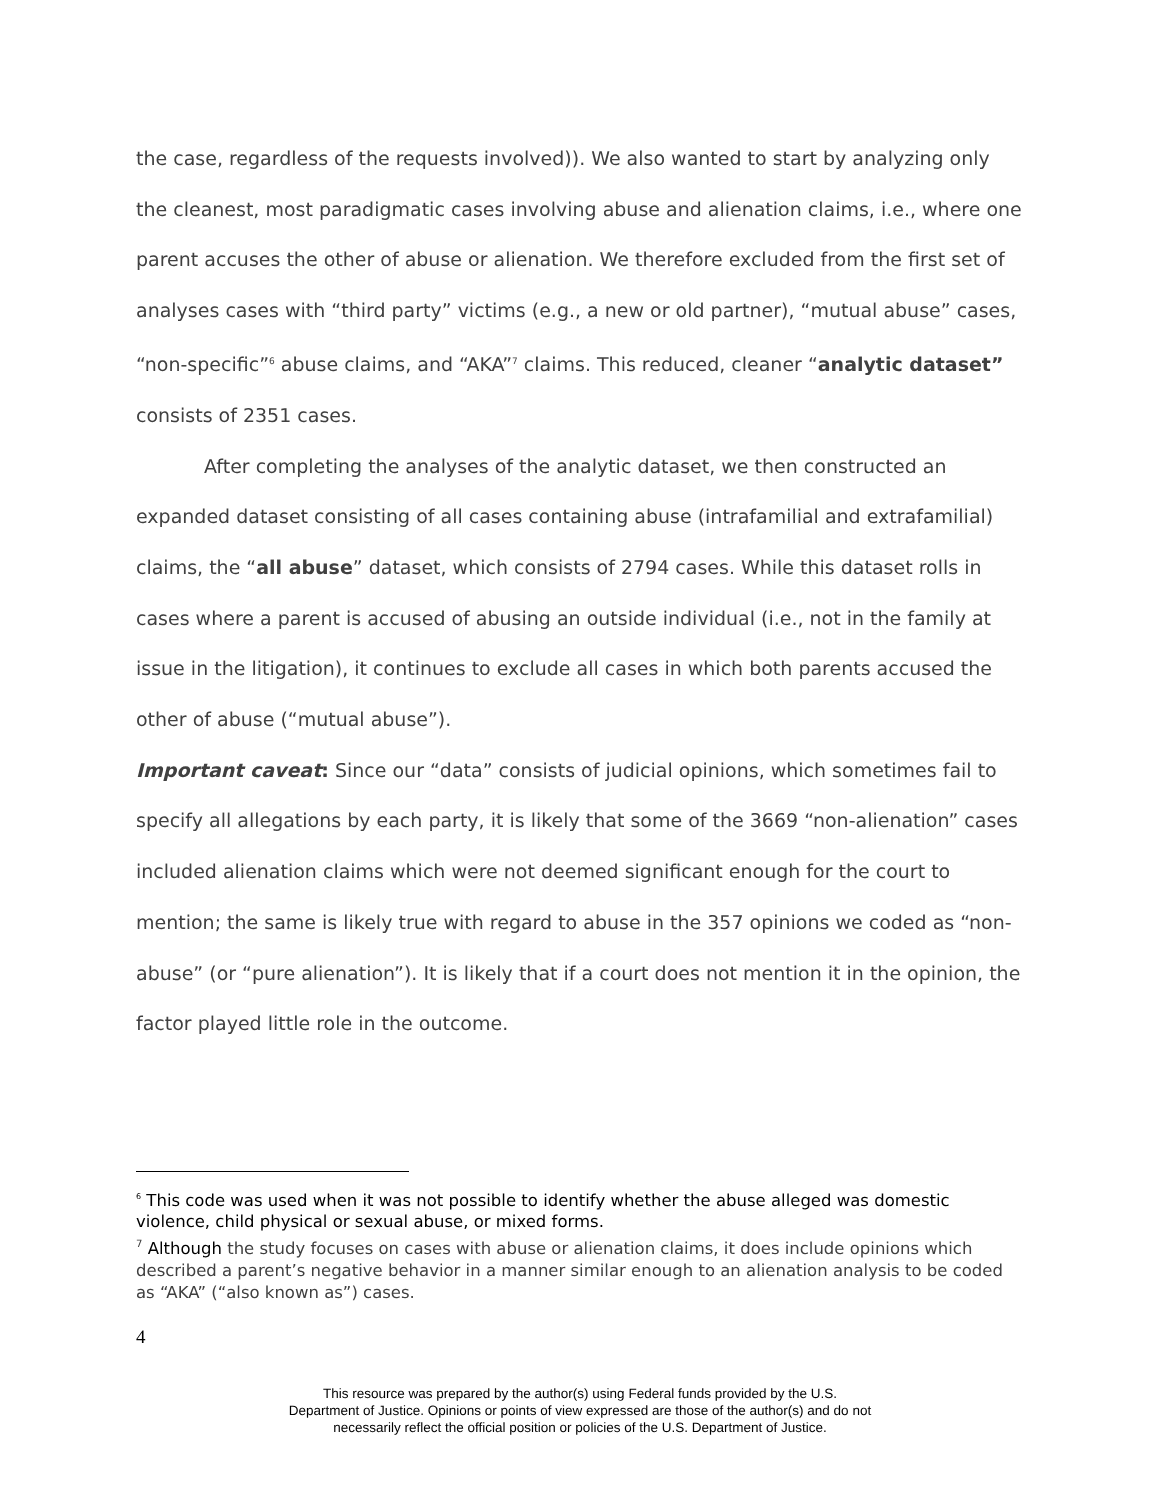the case, regardless of the requests involved)). We also wanted to start by analyzing only the cleanest, most paradigmatic cases involving abuse and alienation claims, i.e., where one parent accuses the other of abuse or alienation. We therefore excluded from the first set of analyses cases with “third party” victims (e.g., a new or old partner), “mutual abuse” cases, “non-specific”<sup>6</sup> abuse claims, and “AKA”<sup>7</sup> claims. This reduced, cleaner “analytic dataset” consists of 2351 cases.
After completing the analyses of the analytic dataset, we then constructed an expanded dataset consisting of all cases containing abuse (intrafamilial and extrafamilial) claims, the “all abuse” dataset, which consists of 2794 cases. While this dataset rolls in cases where a parent is accused of abusing an outside individual (i.e., not in the family at issue in the litigation), it continues to exclude all cases in which both parents accused the other of abuse (“mutual abuse”).
Important caveat: Since our “data” consists of judicial opinions, which sometimes fail to specify all allegations by each party, it is likely that some of the 3669 “non-alienation” cases included alienation claims which were not deemed significant enough for the court to mention; the same is likely true with regard to abuse in the 357 opinions we coded as “non-abuse” (or “pure alienation”). It is likely that if a court does not mention it in the opinion, the factor played little role in the outcome.
<sup>6</sup> This code was used when it was not possible to identify whether the abuse alleged was domestic violence, child physical or sexual abuse, or mixed forms.
<sup>7</sup> Although the study focuses on cases with abuse or alienation claims, it does include opinions which described a parent’s negative behavior in a manner similar enough to an alienation analysis to be coded as “AKA” (“also known as”) cases.
4
This resource was prepared by the author(s) using Federal funds provided by the U.S.
Department of Justice. Opinions or points of view expressed are those of the author(s) and do not
necessarily reflect the official position or policies of the U.S. Department of Justice.